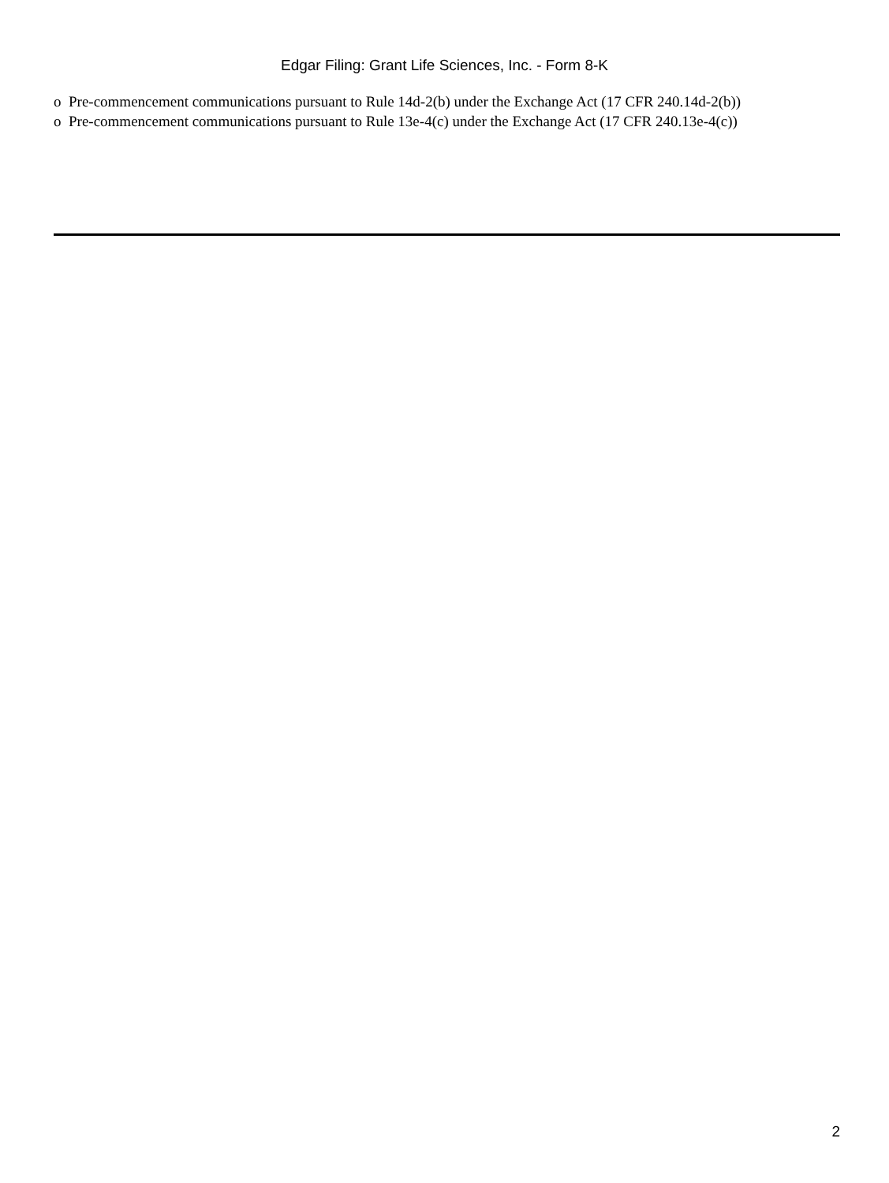Edgar Filing: Grant Life Sciences, Inc. - Form 8-K
o Pre-commencement communications pursuant to Rule 14d-2(b) under the Exchange Act (17 CFR 240.14d-2(b))
o Pre-commencement communications pursuant to Rule 13e-4(c) under the Exchange Act (17 CFR 240.13e-4(c))
2